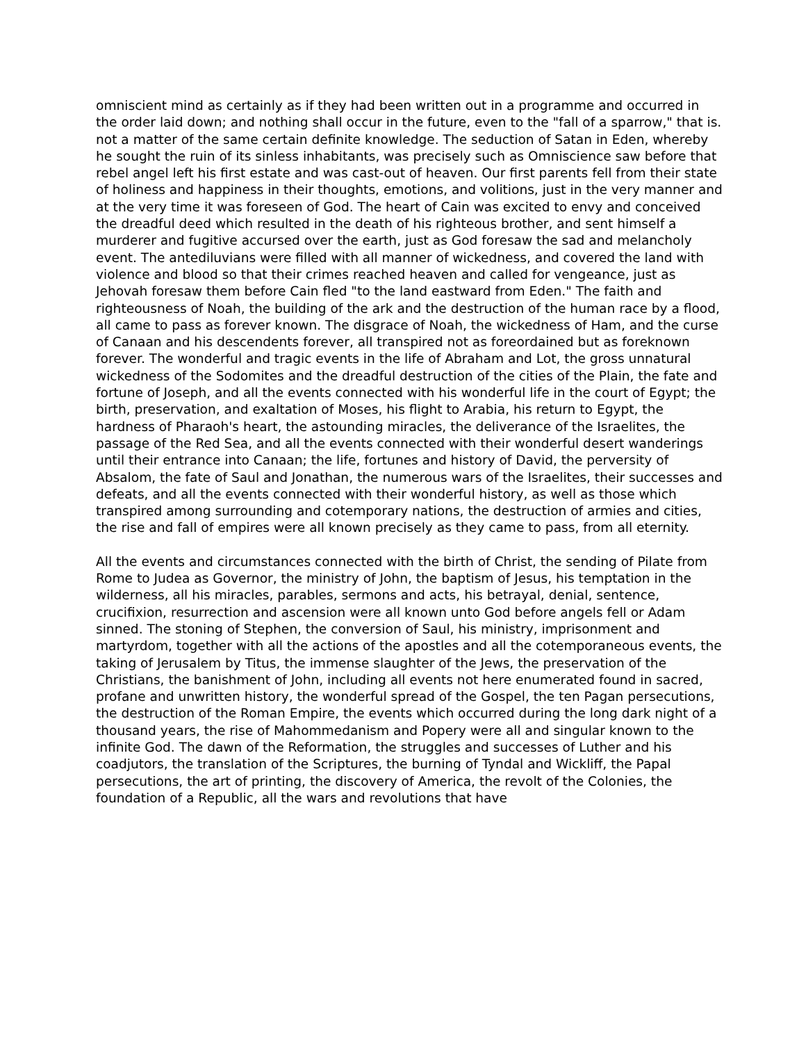omniscient mind as certainly as if they had been written out in a programme and occurred in the order laid down; and nothing shall occur in the future, even to the "fall of a sparrow," that is. not a matter of the same certain definite knowledge. The seduction of Satan in Eden, whereby he sought the ruin of its sinless inhabitants, was precisely such as Omniscience saw before that rebel angel left his first estate and was cast-out of heaven. Our first parents fell from their state of holiness and happiness in their thoughts, emotions, and volitions, just in the very manner and at the very time it was foreseen of God. The heart of Cain was excited to envy and conceived the dreadful deed which resulted in the death of his righteous brother, and sent himself a murderer and fugitive accursed over the earth, just as God foresaw the sad and melancholy event. The antediluvians were filled with all manner of wickedness, and covered the land with violence and blood so that their crimes reached heaven and called for vengeance, just as Jehovah foresaw them before Cain fled "to the land eastward from Eden." The faith and righteousness of Noah, the building of the ark and the destruction of the human race by a flood, all came to pass as forever known. The disgrace of Noah, the wickedness of Ham, and the curse of Canaan and his descendents forever, all transpired not as foreordained but as foreknown forever. The wonderful and tragic events in the life of Abraham and Lot, the gross unnatural wickedness of the Sodomites and the dreadful destruction of the cities of the Plain, the fate and fortune of Joseph, and all the events connected with his wonderful life in the court of Egypt; the birth, preservation, and exaltation of Moses, his flight to Arabia, his return to Egypt, the hardness of Pharaoh's heart, the astounding miracles, the deliverance of the Israelites, the passage of the Red Sea, and all the events connected with their wonderful desert wanderings until their entrance into Canaan; the life, fortunes and history of David, the perversity of Absalom, the fate of Saul and Jonathan, the numerous wars of the Israelites, their successes and defeats, and all the events connected with their wonderful history, as well as those which transpired among surrounding and cotemporary nations, the destruction of armies and cities, the rise and fall of empires were all known precisely as they came to pass, from all eternity.
All the events and circumstances connected with the birth of Christ, the sending of Pilate from Rome to Judea as Governor, the ministry of John, the baptism of Jesus, his temptation in the wilderness, all his miracles, parables, sermons and acts, his betrayal, denial, sentence, crucifixion, resurrection and ascension were all known unto God before angels fell or Adam sinned. The stoning of Stephen, the conversion of Saul, his ministry, imprisonment and martyrdom, together with all the actions of the apostles and all the cotemporaneous events, the taking of Jerusalem by Titus, the immense slaughter of the Jews, the preservation of the Christians, the banishment of John, including all events not here enumerated found in sacred, profane and unwritten history, the wonderful spread of the Gospel, the ten Pagan persecutions, the destruction of the Roman Empire, the events which occurred during the long dark night of a thousand years, the rise of Mahommedanism and Popery were all and singular known to the infinite God. The dawn of the Reformation, the struggles and successes of Luther and his coadjutors, the translation of the Scriptures, the burning of Tyndal and Wickliff, the Papal persecutions, the art of printing, the discovery of America, the revolt of the Colonies, the foundation of a Republic, all the wars and revolutions that have